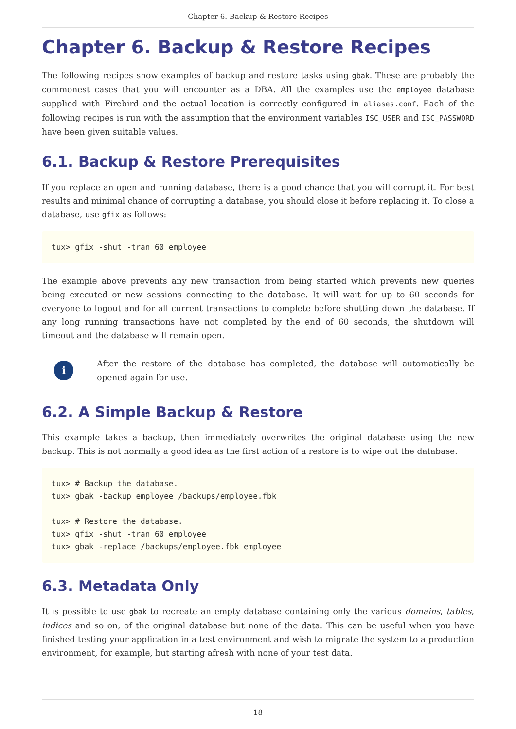Chapter 6. Backup & Restore Recipes
Chapter 6. Backup & Restore Recipes
The following recipes show examples of backup and restore tasks using gbak. These are probably the commonest cases that you will encounter as a DBA. All the examples use the employee database supplied with Firebird and the actual location is correctly configured in aliases.conf. Each of the following recipes is run with the assumption that the environment variables ISC_USER and ISC_PASSWORD have been given suitable values.
6.1. Backup & Restore Prerequisites
If you replace an open and running database, there is a good chance that you will corrupt it. For best results and minimal chance of corrupting a database, you should close it before replacing it. To close a database, use gfix as follows:
tux> gfix -shut -tran 60 employee
The example above prevents any new transaction from being started which prevents new queries being executed or new sessions connecting to the database. It will wait for up to 60 seconds for everyone to logout and for all current transactions to complete before shutting down the database. If any long running transactions have not completed by the end of 60 seconds, the shutdown will timeout and the database will remain open.
i
After the restore of the database has completed, the database will automatically be opened again for use.
6.2. A Simple Backup & Restore
This example takes a backup, then immediately overwrites the original database using the new backup. This is not normally a good idea as the first action of a restore is to wipe out the database.
tux> # Backup the database.
tux> gbak -backup employee /backups/employee.fbk

tux> # Restore the database.
tux> gfix -shut -tran 60 employee
tux> gbak -replace /backups/employee.fbk employee
6.3. Metadata Only
It is possible to use gbak to recreate an empty database containing only the various domains, tables, indices and so on, of the original database but none of the data. This can be useful when you have finished testing your application in a test environment and wish to migrate the system to a production environment, for example, but starting afresh with none of your test data.
18